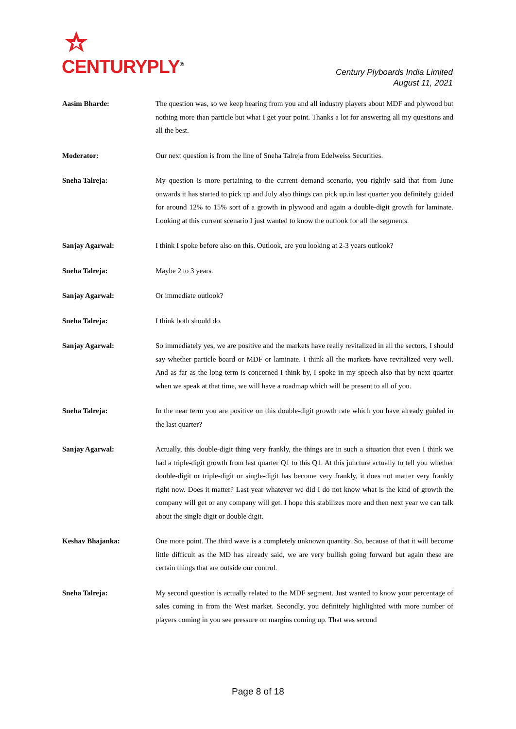CENTURYPLY<sup>®</sup>
Century Plyboards India Limited
August 11, 2021
Aasim Bharde: The question was, so we keep hearing from you and all industry players about MDF and plywood but nothing more than particle but what I get your point. Thanks a lot for answering all my questions and all the best.
Moderator: Our next question is from the line of Sneha Talreja from Edelweiss Securities.
Sneha Talreja: My question is more pertaining to the current demand scenario, you rightly said that from June onwards it has started to pick up and July also things can pick up.in last quarter you definitely guided for around 12% to 15% sort of a growth in plywood and again a double-digit growth for laminate. Looking at this current scenario I just wanted to know the outlook for all the segments.
Sanjay Agarwal: I think I spoke before also on this. Outlook, are you looking at 2-3 years outlook?
Sneha Talreja: Maybe 2 to 3 years.
Sanjay Agarwal: Or immediate outlook?
Sneha Talreja: I think both should do.
Sanjay Agarwal: So immediately yes, we are positive and the markets have really revitalized in all the sectors, I should say whether particle board or MDF or laminate. I think all the markets have revitalized very well. And as far as the long-term is concerned I think by, I spoke in my speech also that by next quarter when we speak at that time, we will have a roadmap which will be present to all of you.
Sneha Talreja: In the near term you are positive on this double-digit growth rate which you have already guided in the last quarter?
Sanjay Agarwal: Actually, this double-digit thing very frankly, the things are in such a situation that even I think we had a triple-digit growth from last quarter Q1 to this Q1. At this juncture actually to tell you whether double-digit or triple-digit or single-digit has become very frankly, it does not matter very frankly right now. Does it matter? Last year whatever we did I do not know what is the kind of growth the company will get or any company will get. I hope this stabilizes more and then next year we can talk about the single digit or double digit.
Keshav Bhajanka: One more point. The third wave is a completely unknown quantity. So, because of that it will become little difficult as the MD has already said, we are very bullish going forward but again these are certain things that are outside our control.
Sneha Talreja: My second question is actually related to the MDF segment. Just wanted to know your percentage of sales coming in from the West market. Secondly, you definitely highlighted with more number of players coming in you see pressure on margins coming up. That was second
Page 8 of 18